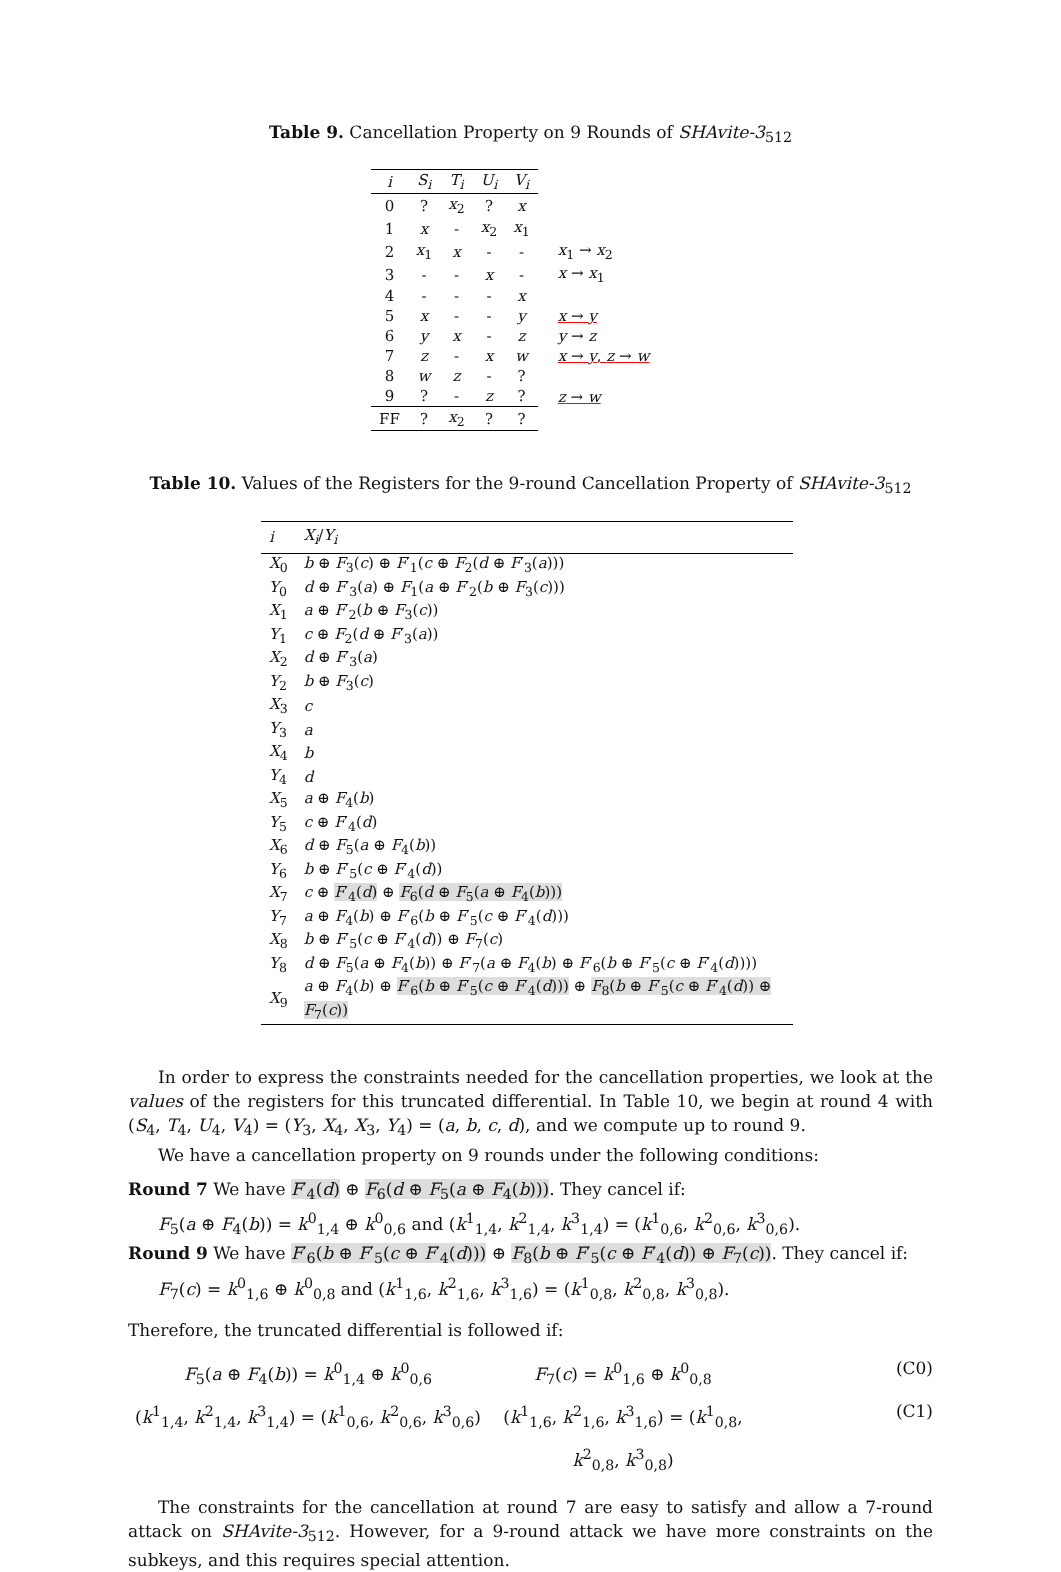Table 9. Cancellation Property on 9 Rounds of SHAvite-3<sub>512</sub>
| i | S<sub>i</sub> | T<sub>i</sub> | U<sub>i</sub> | V<sub>i</sub> | |
| 0 | ? | x<sub>2</sub> | ? | x | |
| 1 | x | - | x<sub>2</sub> | x<sub>1</sub> | |
| 2 | x<sub>1</sub> | x | - | - | x<sub>1</sub> → x<sub>2</sub> |
| 3 | - | - | x | - | x → x<sub>1</sub> |
| 4 | - | - | - | x | |
| 5 | x | - | - | y | x → y |
| 6 | y | x | - | z | y → z |
| 7 | z | - | x | w | x → y , z → w |
| 8 | w | z | - | ? | |
| 9 | ? | - | z | ? | z → w |
| FF | ? | x<sub>2</sub> | ? | ? | |
Table 10. Values of the Registers for the 9-round Cancellation Property of SHAvite-3<sub>512</sub>
| i | X<sub>i</sub> / Y<sub>i</sub> |
| --- | --- |
| X<sub>0</sub> | b ⊕ F<sub>3</sub>( c ) ⊕ F ′<sub>1</sub>( c ⊕ F<sub>2</sub>( d ⊕ F ′<sub>3</sub>( a ))) |
| Y<sub>0</sub> | d ⊕ F ′<sub>3</sub>( a ) ⊕ F<sub>1</sub>( a ⊕ F ′<sub>2</sub>( b ⊕ F<sub>3</sub>( c ))) |
| X<sub>1</sub> | a ⊕ F ′<sub>2</sub>( b ⊕ F<sub>3</sub>( c )) |
| Y<sub>1</sub> | c ⊕ F<sub>2</sub>( d ⊕ F ′<sub>3</sub>( a )) |
| X<sub>2</sub> | d ⊕ F ′<sub>3</sub>( a ) |
| Y<sub>2</sub> | b ⊕ F<sub>3</sub>( c ) |
| X<sub>3</sub> | c |
| Y<sub>3</sub> | a |
| X<sub>4</sub> | b |
| Y<sub>4</sub> | d |
| X<sub>5</sub> | a ⊕ F<sub>4</sub>( b ) |
| Y<sub>5</sub> | c ⊕ F ′<sub>4</sub>( d ) |
| X<sub>6</sub> | d ⊕ F<sub>5</sub>( a ⊕ F<sub>4</sub>( b )) |
| Y<sub>6</sub> | b ⊕ F ′<sub>5</sub>( c ⊕ F ′<sub>4</sub>( d )) |
| X<sub>7</sub> | c ⊕ F ′<sub>4</sub>( d ) ⊕ F<sub>6</sub>( d ⊕ F<sub>5</sub>( a ⊕ F<sub>4</sub>( b ))) |
| Y<sub>7</sub> | a ⊕ F<sub>4</sub>( b ) ⊕ F ′<sub>6</sub>( b ⊕ F ′<sub>5</sub>( c ⊕ F ′<sub>4</sub>( d ))) |
| X<sub>8</sub> | b ⊕ F ′<sub>5</sub>( c ⊕ F ′<sub>4</sub>( d )) ⊕ F<sub>7</sub>( c ) |
| Y<sub>8</sub> | d ⊕ F<sub>5</sub>( a ⊕ F<sub>4</sub>( b )) ⊕ F ′<sub>7</sub>( a ⊕ F<sub>4</sub>( b ) ⊕ F ′<sub>6</sub>( b ⊕ F ′<sub>5</sub>( c ⊕ F ′<sub>4</sub>( d )))) |
| X<sub>9</sub> | a ⊕ F<sub>4</sub>( b ) ⊕ F ′<sub>6</sub>( b ⊕ F ′<sub>5</sub>( c ⊕ F ′<sub>4</sub>( d ))) ⊕ F<sub>8</sub>( b ⊕ F ′<sub>5</sub>( c ⊕ F ′<sub>4</sub>( d )) ⊕ F<sub>7</sub>( c )) |
In order to express the constraints needed for the cancellation properties, we look at the values of the registers for this truncated differential. In Table 10, we begin at round 4 with (S<sub>4</sub>, T<sub>4</sub>, U<sub>4</sub>, V<sub>4</sub>) = (Y<sub>3</sub>, X<sub>4</sub>, X<sub>3</sub>, Y<sub>4</sub>) = (a, b, c, d), and we compute up to round 9.
We have a cancellation property on 9 rounds under the following conditions:
Round 7 We have F′<sub>4</sub>(d) ⊕ F<sub>6</sub>(d ⊕ F<sub>5</sub>(a ⊕ F<sub>4</sub>(b))). They cancel if:
F<sub>5</sub>(a ⊕ F<sub>4</sub>(b)) = k<sup>0</sup><sub>1,4</sub> ⊕ k<sup>0</sup><sub>0,6</sub> and (k<sup>1</sup><sub>1,4</sub>, k<sup>2</sup><sub>1,4</sub>, k<sup>3</sup><sub>1,4</sub>) = (k<sup>1</sup><sub>0,6</sub>, k<sup>2</sup><sub>0,6</sub>, k<sup>3</sup><sub>0,6</sub>).
Round 9 We have F′<sub>6</sub>(b ⊕ F′<sub>5</sub>(c ⊕ F′<sub>4</sub>(d))) ⊕ F<sub>8</sub>(b ⊕ F′<sub>5</sub>(c ⊕ F′<sub>4</sub>(d)) ⊕ F<sub>7</sub>(c)). They cancel if:
F<sub>7</sub>(c) = k<sup>0</sup><sub>1,6</sub> ⊕ k<sup>0</sup><sub>0,8</sub> and (k<sup>1</sup><sub>1,6</sub>, k<sup>2</sup><sub>1,6</sub>, k<sup>3</sup><sub>1,6</sub>) = (k<sup>1</sup><sub>0,8</sub>, k<sup>2</sup><sub>0,8</sub>, k<sup>3</sup><sub>0,8</sub>).
Therefore, the truncated differential is followed if:
F<sub>5</sub>(a ⊕ F<sub>4</sub>(b)) = k<sup>0</sup><sub>1,4</sub> ⊕ k<sup>0</sup><sub>0,6</sub>
F<sub>7</sub>(c) = k<sup>0</sup><sub>1,6</sub> ⊕ k<sup>0</sup><sub>0,8</sub>
(C0)
(k<sup>1</sup><sub>1,4</sub>, k<sup>2</sup><sub>1,4</sub>, k<sup>3</sup><sub>1,4</sub>) = (k<sup>1</sup><sub>0,6</sub>, k<sup>2</sup><sub>0,6</sub>, k<sup>3</sup><sub>0,6</sub>)
(k<sup>1</sup><sub>1,6</sub>, k<sup>2</sup><sub>1,6</sub>, k<sup>3</sup><sub>1,6</sub>) = (k<sup>1</sup><sub>0,8</sub>, k<sup>2</sup><sub>0,8</sub>, k<sup>3</sup><sub>0,8</sub>)
(C1)
The constraints for the cancellation at round 7 are easy to satisfy and allow a 7-round attack on SHAvite-3<sub>512</sub>. However, for a 9-round attack we have more constraints on the subkeys, and this requires special attention.